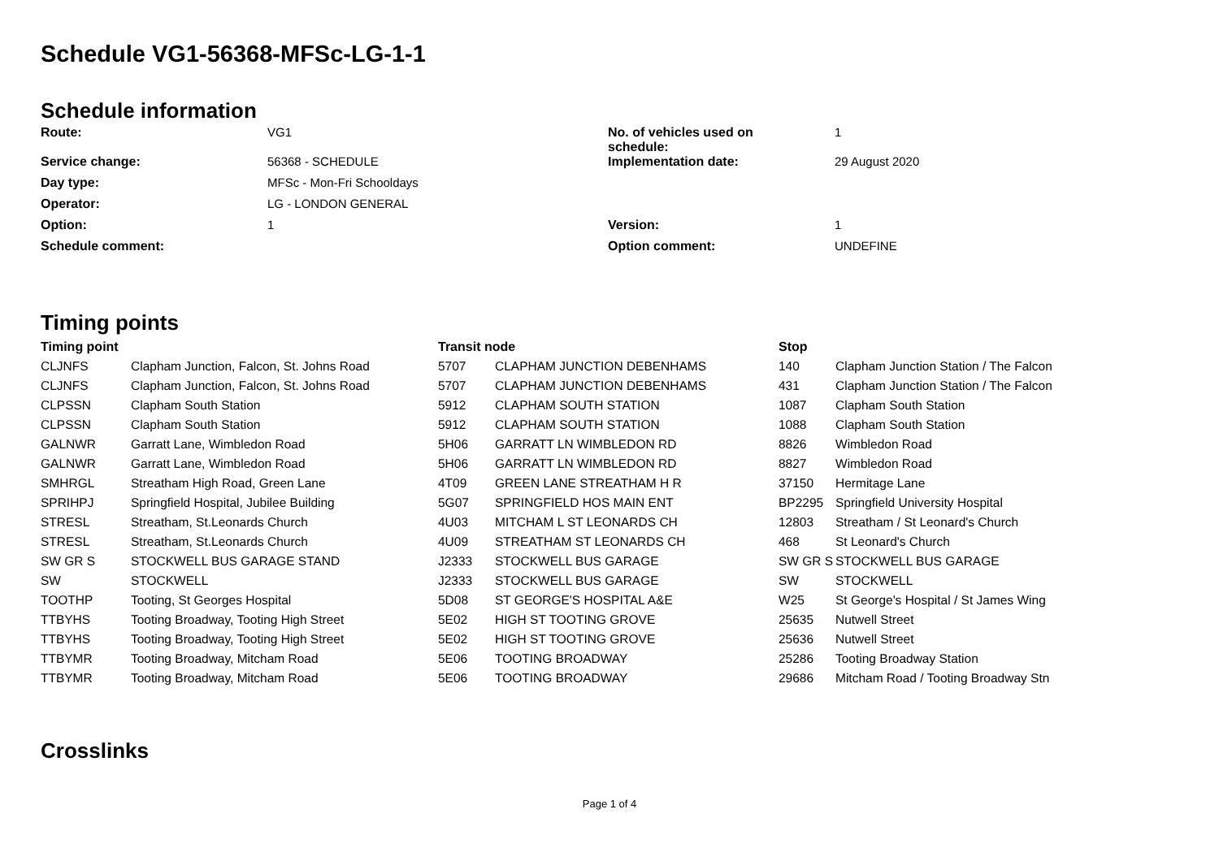Schedule VG1-56368-MFSc-LG-1-1
Schedule information
| Route: | VG1 | No. of vehicles used on schedule: | 1 |
| Service change: | 56368 - SCHEDULE | Implementation date: | 29 August 2020 |
| Day type: | MFSc - Mon-Fri Schooldays | | |
| Operator: | LG - LONDON GENERAL | | |
| Option: | 1 | Version: | 1 |
| Schedule comment: | | Option comment: | UNDEFINE |
Timing points
| Timing point | | Transit node | | Stop | |
| --- | --- | --- | --- | --- | --- |
| CLJNFS | Clapham Junction, Falcon, St. Johns Road | 5707 | CLAPHAM JUNCTION DEBENHAMS | 140 | Clapham Junction Station / The Falcon |
| CLJNFS | Clapham Junction, Falcon, St. Johns Road | 5707 | CLAPHAM JUNCTION DEBENHAMS | 431 | Clapham Junction Station / The Falcon |
| CLPSSN | Clapham South Station | 5912 | CLAPHAM SOUTH STATION | 1087 | Clapham South Station |
| CLPSSN | Clapham South Station | 5912 | CLAPHAM SOUTH STATION | 1088 | Clapham South Station |
| GALNWR | Garratt Lane, Wimbledon Road | 5H06 | GARRATT LN WIMBLEDON RD | 8826 | Wimbledon Road |
| GALNWR | Garratt Lane, Wimbledon Road | 5H06 | GARRATT LN WIMBLEDON RD | 8827 | Wimbledon Road |
| SMHRGL | Streatham High Road, Green Lane | 4T09 | GREEN LANE STREATHAM H R | 37150 | Hermitage Lane |
| SPRIHPJ | Springfield Hospital, Jubilee Building | 5G07 | SPRINGFIELD HOS MAIN ENT | BP2295 | Springfield University Hospital |
| STRESL | Streatham, St.Leonards Church | 4U03 | MITCHAM L ST LEONARDS CH | 12803 | Streatham / St Leonard's Church |
| STRESL | Streatham, St.Leonards Church | 4U09 | STREATHAM ST LEONARDS CH | 468 | St Leonard's Church |
| SW GR S | STOCKWELL BUS GARAGE STAND | J2333 | STOCKWELL BUS GARAGE | SW GR S | STOCKWELL BUS GARAGE |
| SW | STOCKWELL | J2333 | STOCKWELL BUS GARAGE | SW | STOCKWELL |
| TOOTHP | Tooting, St Georges Hospital | 5D08 | ST GEORGE'S HOSPITAL A&E | W25 | St George's Hospital / St James Wing |
| TTBYHS | Tooting Broadway, Tooting High Street | 5E02 | HIGH ST TOOTING GROVE | 25635 | Nutwell Street |
| TTBYHS | Tooting Broadway, Tooting High Street | 5E02 | HIGH ST TOOTING GROVE | 25636 | Nutwell Street |
| TTBYMR | Tooting Broadway, Mitcham Road | 5E06 | TOOTING BROADWAY | 25286 | Tooting Broadway Station |
| TTBYMR | Tooting Broadway, Mitcham Road | 5E06 | TOOTING BROADWAY | 29686 | Mitcham Road / Tooting Broadway Stn |
Crosslinks
Page 1 of 4